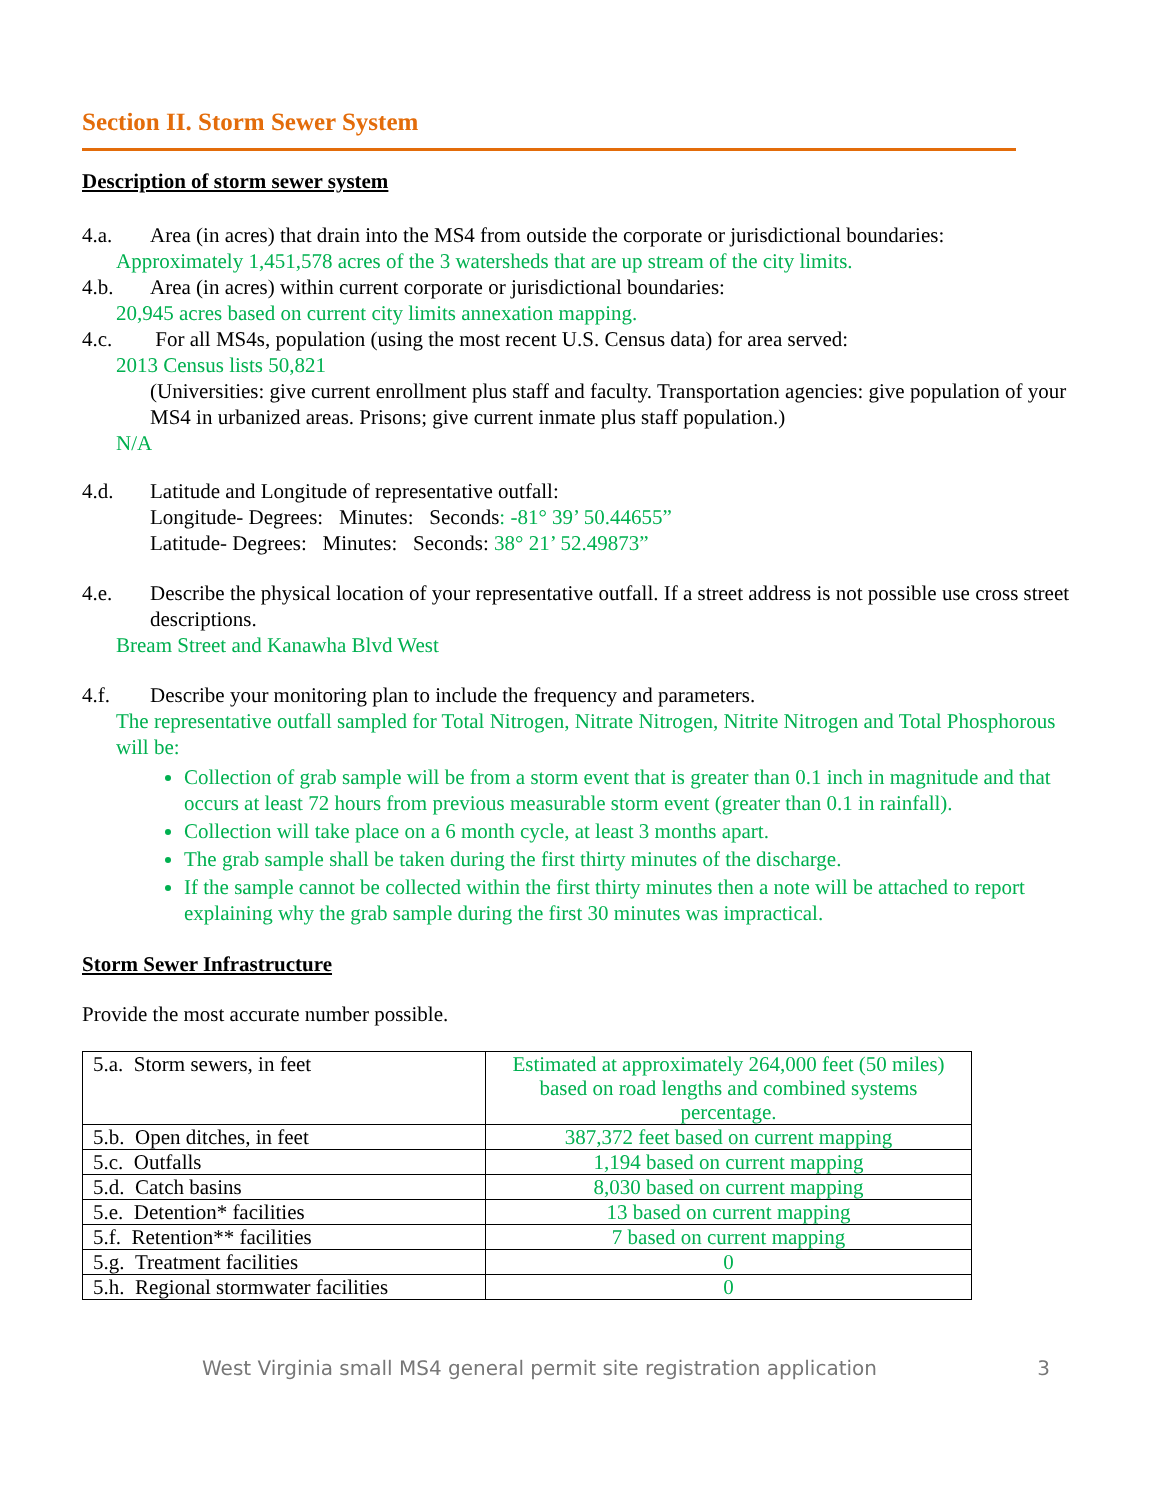Section II. Storm Sewer System
Description of storm sewer system
4.a. Area (in acres) that drain into the MS4 from outside the corporate or jurisdictional boundaries:
Approximately 1,451,578 acres of the 3 watersheds that are up stream of the city limits.
4.b. Area (in acres) within current corporate or jurisdictional boundaries:
20,945 acres based on current city limits annexation mapping.
4.c. For all MS4s, population (using the most recent U.S. Census data) for area served:
2013 Census lists 50,821
(Universities: give current enrollment plus staff and faculty. Transportation agencies: give population of your MS4 in urbanized areas. Prisons; give current inmate plus staff population.)
N/A
4.d. Latitude and Longitude of representative outfall:
Longitude- Degrees: Minutes: Seconds: -81° 39’ 50.44655”
Latitude- Degrees: Minutes: Seconds: 38° 21’ 52.49873”
4.e. Describe the physical location of your representative outfall. If a street address is not possible use cross street descriptions.
Bream Street and Kanawha Blvd West
4.f. Describe your monitoring plan to include the frequency and parameters.
The representative outfall sampled for Total Nitrogen, Nitrate Nitrogen, Nitrite Nitrogen and Total Phosphorous will be:
Collection of grab sample will be from a storm event that is greater than 0.1 inch in magnitude and that occurs at least 72 hours from previous measurable storm event (greater than 0.1 in rainfall).
Collection will take place on a 6 month cycle, at least 3 months apart.
The grab sample shall be taken during the first thirty minutes of the discharge.
If the sample cannot be collected within the first thirty minutes then a note will be attached to report explaining why the grab sample during the first 30 minutes was impractical.
Storm Sewer Infrastructure
Provide the most accurate number possible.
| 5.a. Storm sewers, in feet | Estimated at approximately 264,000 feet (50 miles) based on road lengths and combined systems percentage. |
| 5.b. Open ditches, in feet | 387,372 feet based on current mapping |
| 5.c. Outfalls | 1,194 based on current mapping |
| 5.d. Catch basins | 8,030 based on current mapping |
| 5.e. Detention* facilities | 13 based on current mapping |
| 5.f. Retention** facilities | 7 based on current mapping |
| 5.g. Treatment facilities | 0 |
| 5.h. Regional stormwater facilities | 0 |
West Virginia small MS4 general permit site registration application 3